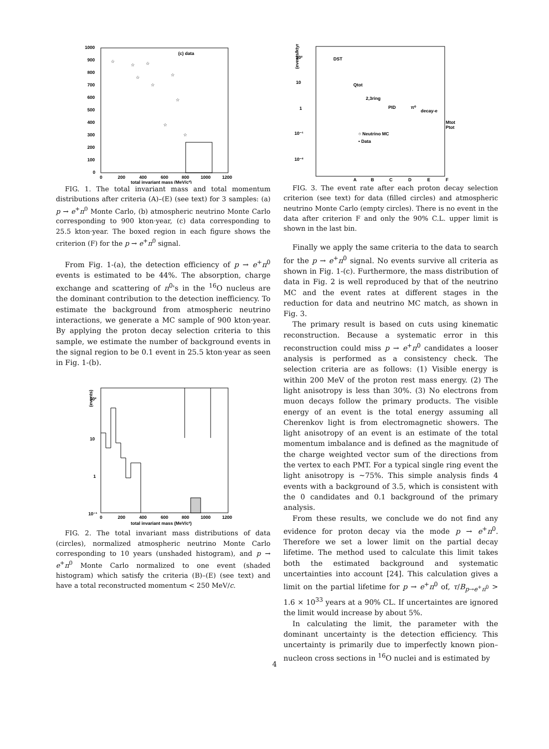1000
900
800
700
600
500
400
300
200
100
0
0
200
400
600
800
1000
1200
total invariant mass (MeV/c²)
(c) data
☆
☆
☆
☆
☆
☆
☆
☆
☆
FIG. 1. The total invariant mass and total momentum distributions after criteria (A)–(E) (see text) for 3 samples: (a) p → e<sup>+</sup>π<sup>0</sup> Monte Carlo, (b) atmospheric neutrino Monte Carlo corresponding to 900 kton·year, (c) data corresponding to 25.5 kton·year. The boxed region in each figure shows the criterion (F) for the p → e<sup>+</sup>π<sup>0</sup> signal.
From Fig. 1-(a), the detection efficiency of p → e<sup>+</sup>π<sup>0</sup> events is estimated to be 44%. The absorption, charge exchange and scattering of π<sup>0</sup>'s in the <sup>16</sup>O nucleus are the dominant contribution to the detection inefficiency. To estimate the background from atmospheric neutrino interactions, we generate a MC sample of 900 kton·year. By applying the proton decay selection criteria to this sample, we estimate the number of background events in the signal region to be 0.1 event in 25.5 kton·year as seen in Fig. 1-(b).
(events)
10²
10
1
10⁻¹
0
200
400
600
800
1000
1200
total invariant mass (MeV/c²)
FIG. 2. The total invariant mass distributions of data (circles), normalized atmospheric neutrino Monte Carlo corresponding to 10 years (unshaded histogram), and p → e<sup>+</sup>π<sup>0</sup> Monte Carlo normalized to one event (shaded histogram) which satisfy the criteria (B)–(E) (see text) and have a total reconstructed momentum < 250 MeV/c.
(events/ktyr)
10²
10
1
10⁻¹
10⁻²
DST
Qtot
2,3ring
PID
π⁰
decay-e
Mtot
Ptot
○ Neutrino MC
• Data
A
B
C
D
E
F
FIG. 3. The event rate after each proton decay selection criterion (see text) for data (filled circles) and atmospheric neutrino Monte Carlo (empty circles). There is no event in the data after criterion F and only the 90% C.L. upper limit is shown in the last bin.
Finally we apply the same criteria to the data to search for the p → e<sup>+</sup>π<sup>0</sup> signal. No events survive all criteria as shown in Fig. 1-(c). Furthermore, the mass distribution of data in Fig. 2 is well reproduced by that of the neutrino MC and the event rates at different stages in the reduction for data and neutrino MC match, as shown in Fig. 3.
The primary result is based on cuts using kinematic reconstruction. Because a systematic error in this reconstruction could miss p → e<sup>+</sup>π<sup>0</sup> candidates a looser analysis is performed as a consistency check. The selection criteria are as follows: (1) Visible energy is within 200 MeV of the proton rest mass energy. (2) The light anisotropy is less than 30%. (3) No electrons from muon decays follow the primary products. The visible energy of an event is the total energy assuming all Cherenkov light is from electromagnetic showers. The light anisotropy of an event is an estimate of the total momentum imbalance and is defined as the magnitude of the charge weighted vector sum of the directions from the vertex to each PMT. For a typical single ring event the light anisotropy is ∼75%. This simple analysis finds 4 events with a background of 3.5, which is consistent with the 0 candidates and 0.1 background of the primary analysis.
From these results, we conclude we do not find any evidence for proton decay via the mode p → e<sup>+</sup>π<sup>0</sup>. Therefore we set a lower limit on the partial decay lifetime. The method used to calculate this limit takes both the estimated background and systematic uncertainties into account [24]. This calculation gives a limit on the partial lifetime for p → e<sup>+</sup>π<sup>0</sup> of, τ/B<sub>p→e<sup>+</sup>π<sup>0</sup></sub> > 1.6 × 10<sup>33</sup> years at a 90% CL. If uncertaintes are ignored the limit would increase by about 5%.
In calculating the limit, the parameter with the dominant uncertainty is the detection efficiency. This uncertainty is primarily due to imperfectly known pion–nucleon cross sections in <sup>16</sup>O nuclei and is estimated by
4